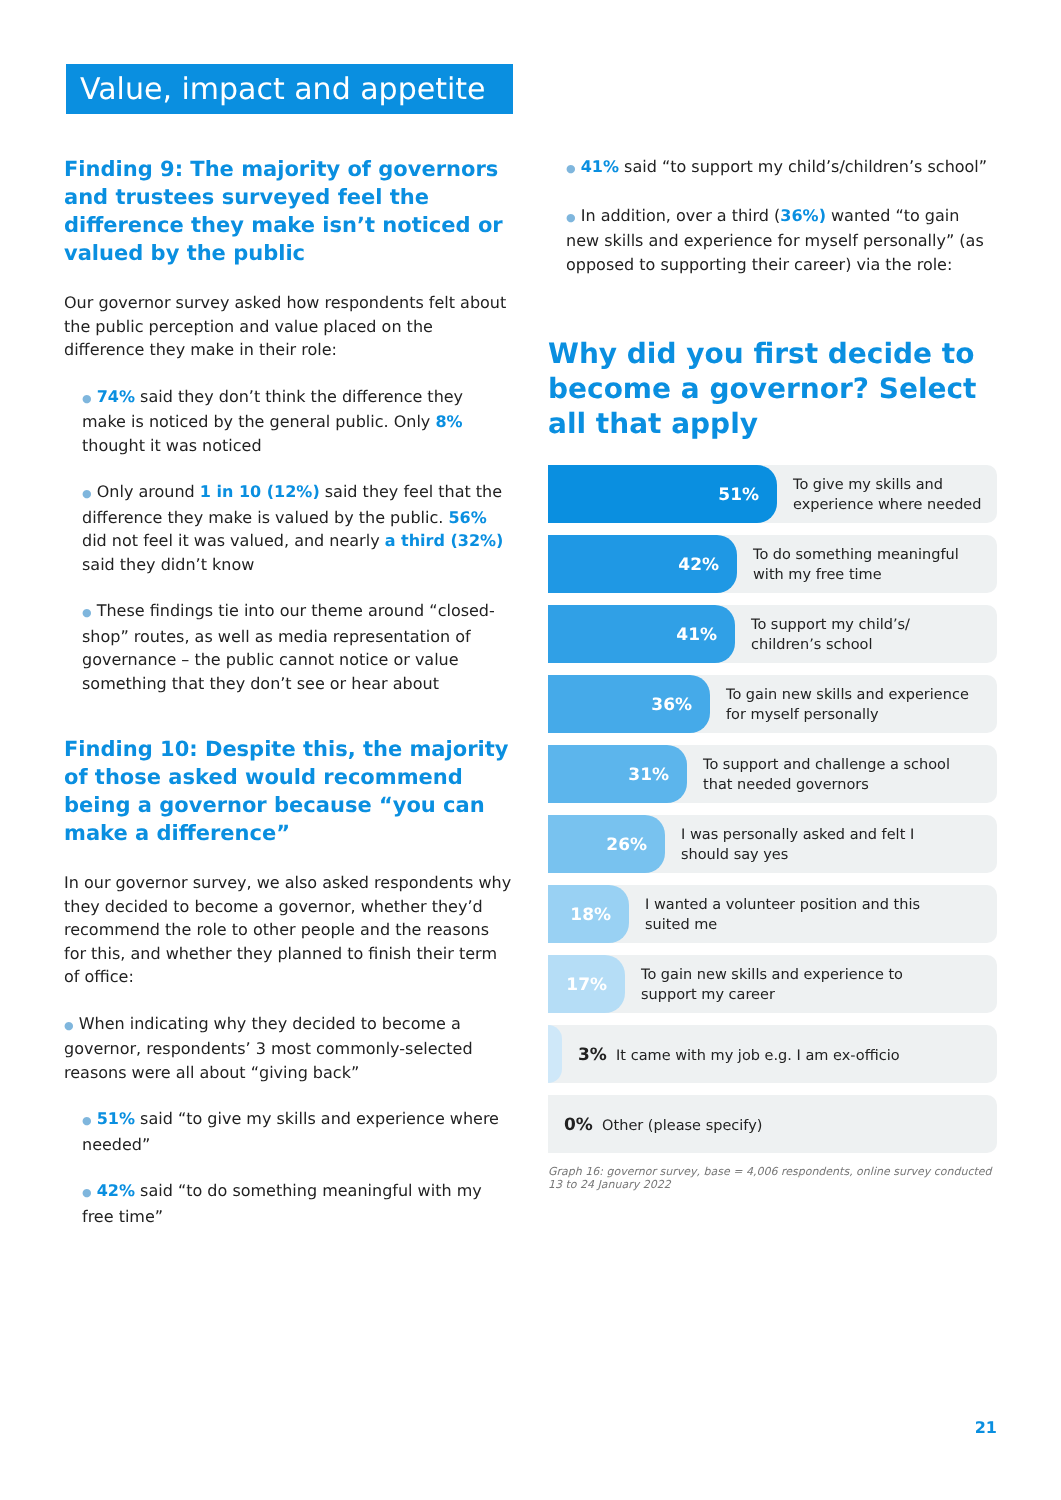Value, impact and appetite
Finding 9: The majority of governors and trustees surveyed feel the difference they make isn’t noticed or valued by the public
Our governor survey asked how respondents felt about the public perception and value placed on the difference they make in their role:
● 74% said they don’t think the difference they make is noticed by the general public. Only 8% thought it was noticed
● Only around 1 in 10 (12%) said they feel that the difference they make is valued by the public. 56% did not feel it was valued, and nearly a third (32%) said they didn’t know
● These findings tie into our theme around “closed-shop” routes, as well as media representation of governance – the public cannot notice or value something that they don’t see or hear about
Finding 10: Despite this, the majority of those asked would recommend being a governor because “you can make a difference”
In our governor survey, we also asked respondents why they decided to become a governor, whether they’d recommend the role to other people and the reasons for this, and whether they planned to finish their term of office:
● When indicating why they decided to become a governor, respondents’ 3 most commonly-selected reasons were all about “giving back”
● 51% said “to give my skills and experience where needed”
● 42% said “to do something meaningful with my free time”
● 41% said “to support my child’s/children’s school”
● In addition, over a third (36%) wanted “to gain new skills and experience for myself personally” (as opposed to supporting their career) via the role:
Why did you first decide to become a governor? Select all that apply
51%
To give my skills and
experience where needed
42%
To do something meaningful
with my free time
41%
To support my child’s/
children’s school
36%
To gain new skills and experience
for myself personally
31%
To support and challenge a school
that needed governors
26%
I was personally asked and felt I
should say yes
18%
I wanted a volunteer position and this
suited me
17%
To gain new skills and experience to
support my career
3% It came with my job e.g. I am ex-officio
0% Other (please specify)
Graph 16: governor survey, base = 4,006 respondents, online survey conducted 13 to 24 January 2022
21